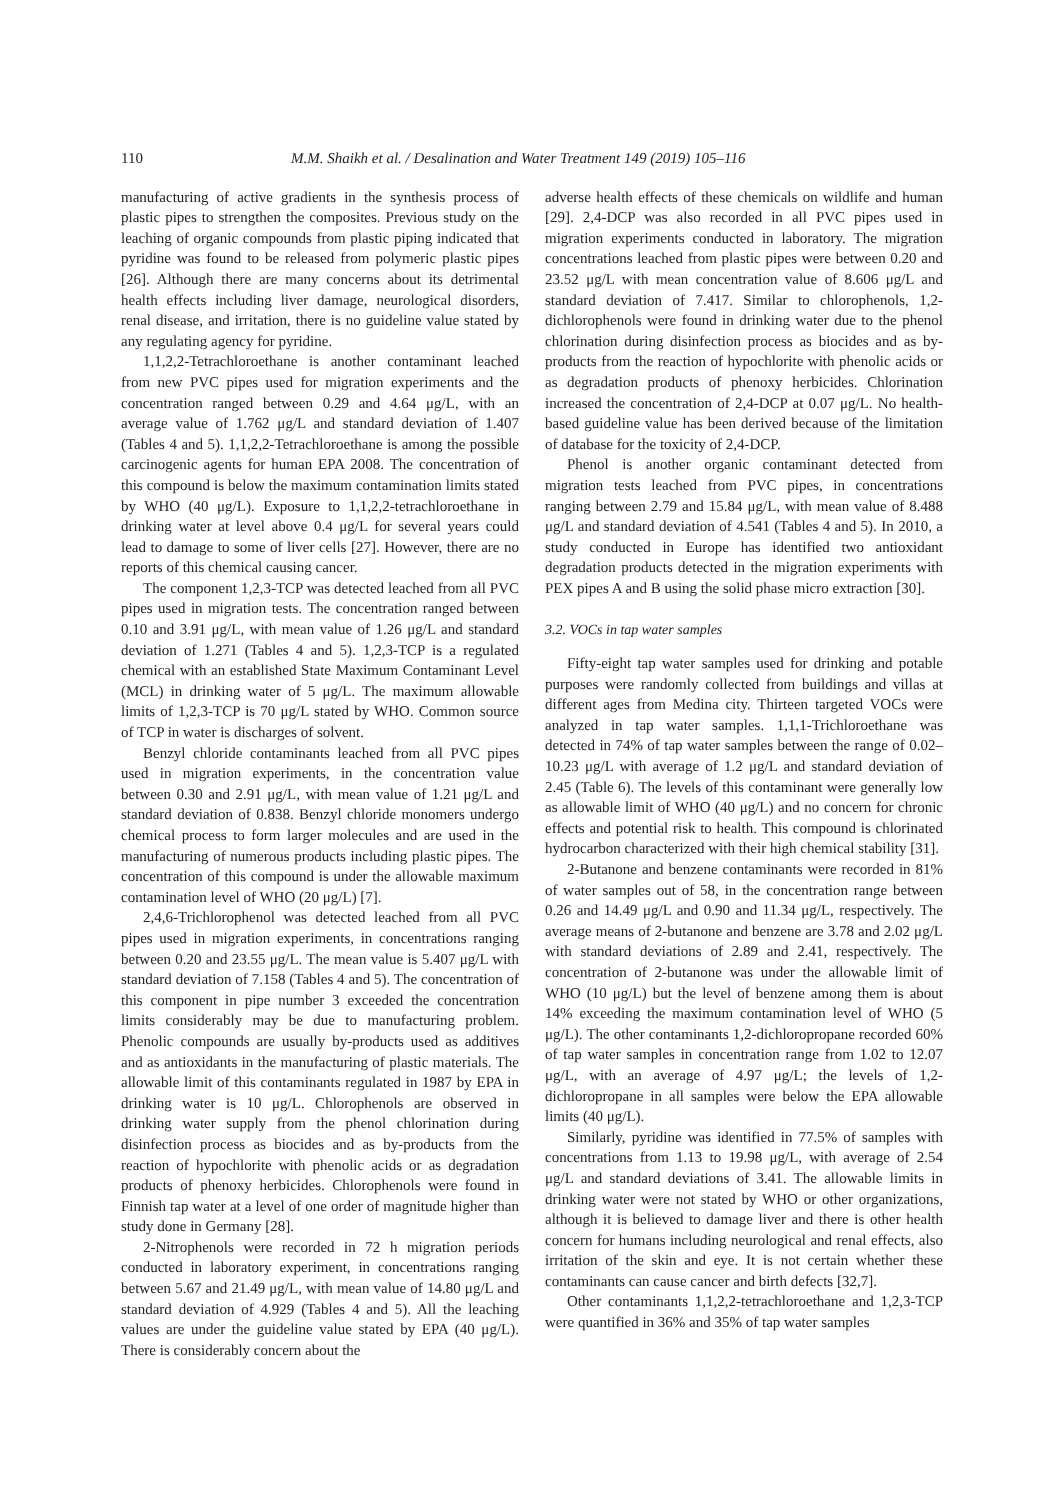110 M.M. Shaikh et al. / Desalination and Water Treatment 149 (2019) 105–116
manufacturing of active gradients in the synthesis process of plastic pipes to strengthen the composites. Previous study on the leaching of organic compounds from plastic piping indicated that pyridine was found to be released from polymeric plastic pipes [26]. Although there are many concerns about its detrimental health effects including liver damage, neurological disorders, renal disease, and irritation, there is no guideline value stated by any regulating agency for pyridine.
1,1,2,2-Tetrachloroethane is another contaminant leached from new PVC pipes used for migration experiments and the concentration ranged between 0.29 and 4.64 μg/L, with an average value of 1.762 μg/L and standard deviation of 1.407 (Tables 4 and 5). 1,1,2,2-Tetrachloroethane is among the possible carcinogenic agents for human EPA 2008. The concentration of this compound is below the maximum contamination limits stated by WHO (40 μg/L). Exposure to 1,1,2,2-tetrachloroethane in drinking water at level above 0.4 μg/L for several years could lead to damage to some of liver cells [27]. However, there are no reports of this chemical causing cancer.
The component 1,2,3-TCP was detected leached from all PVC pipes used in migration tests. The concentration ranged between 0.10 and 3.91 μg/L, with mean value of 1.26 μg/L and standard deviation of 1.271 (Tables 4 and 5). 1,2,3-TCP is a regulated chemical with an established State Maximum Contaminant Level (MCL) in drinking water of 5 μg/L. The maximum allowable limits of 1,2,3-TCP is 70 μg/L stated by WHO. Common source of TCP in water is discharges of solvent.
Benzyl chloride contaminants leached from all PVC pipes used in migration experiments, in the concentration value between 0.30 and 2.91 μg/L, with mean value of 1.21 μg/L and standard deviation of 0.838. Benzyl chloride monomers undergo chemical process to form larger molecules and are used in the manufacturing of numerous products including plastic pipes. The concentration of this compound is under the allowable maximum contamination level of WHO (20 μg/L) [7].
2,4,6-Trichlorophenol was detected leached from all PVC pipes used in migration experiments, in concentrations ranging between 0.20 and 23.55 μg/L. The mean value is 5.407 μg/L with standard deviation of 7.158 (Tables 4 and 5). The concentration of this component in pipe number 3 exceeded the concentration limits considerably may be due to manufacturing problem. Phenolic compounds are usually by-products used as additives and as antioxidants in the manufacturing of plastic materials. The allowable limit of this contaminants regulated in 1987 by EPA in drinking water is 10 μg/L. Chlorophenols are observed in drinking water supply from the phenol chlorination during disinfection process as biocides and as by-products from the reaction of hypochlorite with phenolic acids or as degradation products of phenoxy herbicides. Chlorophenols were found in Finnish tap water at a level of one order of magnitude higher than study done in Germany [28].
2-Nitrophenols were recorded in 72 h migration periods conducted in laboratory experiment, in concentrations ranging between 5.67 and 21.49 μg/L, with mean value of 14.80 μg/L and standard deviation of 4.929 (Tables 4 and 5). All the leaching values are under the guideline value stated by EPA (40 μg/L). There is considerably concern about the
adverse health effects of these chemicals on wildlife and human [29]. 2,4-DCP was also recorded in all PVC pipes used in migration experiments conducted in laboratory. The migration concentrations leached from plastic pipes were between 0.20 and 23.52 μg/L with mean concentration value of 8.606 μg/L and standard deviation of 7.417. Similar to chlorophenols, 1,2-dichlorophenols were found in drinking water due to the phenol chlorination during disinfection process as biocides and as by-products from the reaction of hypochlorite with phenolic acids or as degradation products of phenoxy herbicides. Chlorination increased the concentration of 2,4-DCP at 0.07 μg/L. No health-based guideline value has been derived because of the limitation of database for the toxicity of 2,4-DCP.
Phenol is another organic contaminant detected from migration tests leached from PVC pipes, in concentrations ranging between 2.79 and 15.84 μg/L, with mean value of 8.488 μg/L and standard deviation of 4.541 (Tables 4 and 5). In 2010, a study conducted in Europe has identified two antioxidant degradation products detected in the migration experiments with PEX pipes A and B using the solid phase micro extraction [30].
3.2. VOCs in tap water samples
Fifty-eight tap water samples used for drinking and potable purposes were randomly collected from buildings and villas at different ages from Medina city. Thirteen targeted VOCs were analyzed in tap water samples. 1,1,1-Trichloroethane was detected in 74% of tap water samples between the range of 0.02–10.23 μg/L with average of 1.2 μg/L and standard deviation of 2.45 (Table 6). The levels of this contaminant were generally low as allowable limit of WHO (40 μg/L) and no concern for chronic effects and potential risk to health. This compound is chlorinated hydrocarbon characterized with their high chemical stability [31].
2-Butanone and benzene contaminants were recorded in 81% of water samples out of 58, in the concentration range between 0.26 and 14.49 μg/L and 0.90 and 11.34 μg/L, respectively. The average means of 2-butanone and benzene are 3.78 and 2.02 μg/L with standard deviations of 2.89 and 2.41, respectively. The concentration of 2-butanone was under the allowable limit of WHO (10 μg/L) but the level of benzene among them is about 14% exceeding the maximum contamination level of WHO (5 μg/L). The other contaminants 1,2-dichloropropane recorded 60% of tap water samples in concentration range from 1.02 to 12.07 μg/L, with an average of 4.97 μg/L; the levels of 1,2-dichloropropane in all samples were below the EPA allowable limits (40 μg/L).
Similarly, pyridine was identified in 77.5% of samples with concentrations from 1.13 to 19.98 μg/L, with average of 2.54 μg/L and standard deviations of 3.41. The allowable limits in drinking water were not stated by WHO or other organizations, although it is believed to damage liver and there is other health concern for humans including neurological and renal effects, also irritation of the skin and eye. It is not certain whether these contaminants can cause cancer and birth defects [32,7].
Other contaminants 1,1,2,2-tetrachloroethane and 1,2,3-TCP were quantified in 36% and 35% of tap water samples